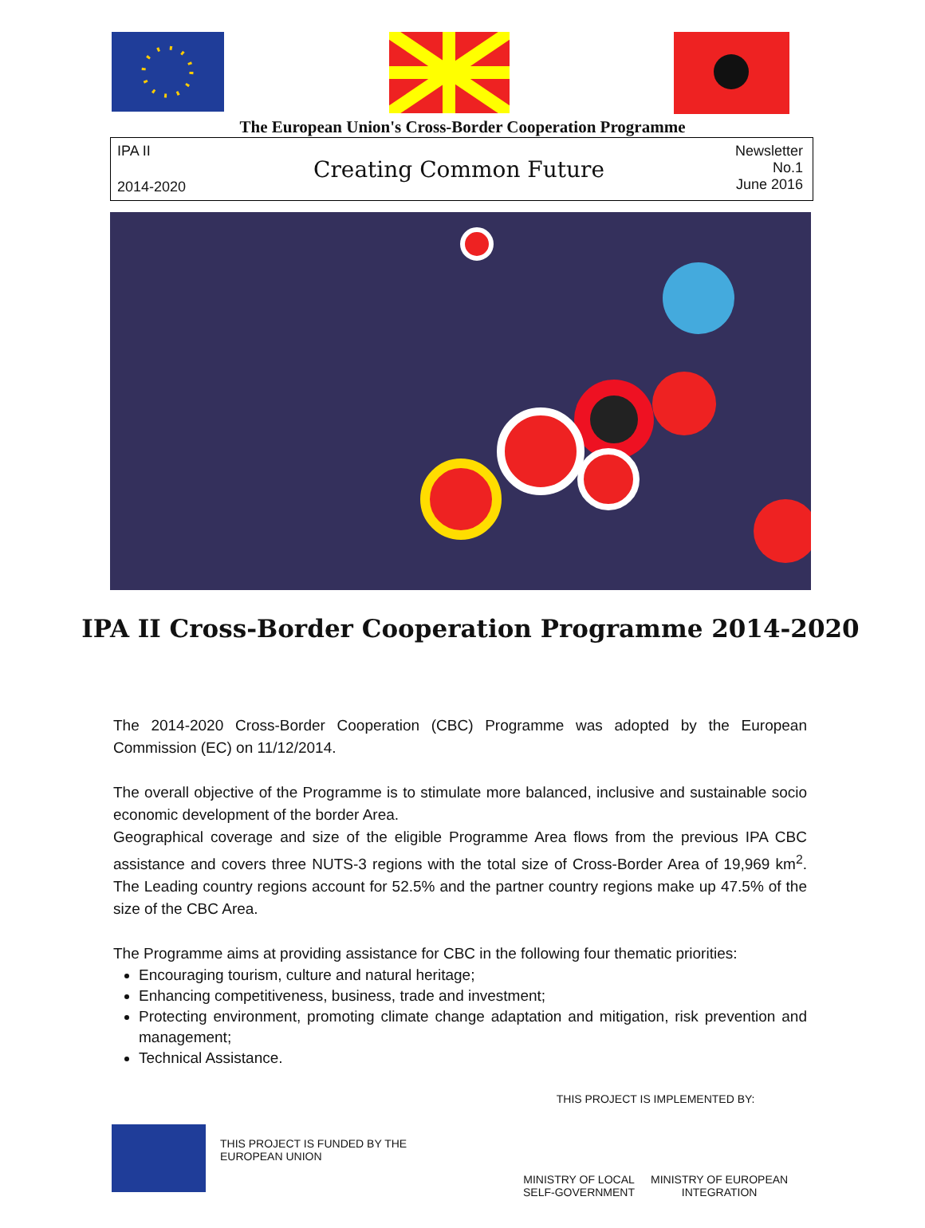The European Union's Cross-Border Cooperation Programme
IPA II
2014-2020
Creating Common Future
Newsletter
No.1
June 2016
IPA II Cross-Border Cooperation Programme 2014-2020
The 2014-2020 Cross-Border Cooperation (CBC) Programme was adopted by the European Commission (EC) on 11/12/2014.
The overall objective of the Programme is to stimulate more balanced, inclusive and sustainable socio economic development of the border Area.
Geographical coverage and size of the eligible Programme Area flows from the previous IPA CBC assistance and covers three NUTS-3 regions with the total size of Cross-Border Area of 19,969 km<sup>2</sup>. The Leading country regions account for 52.5% and the partner country regions make up 47.5% of the size of the CBC Area.
The Programme aims at providing assistance for CBC in the following four thematic priorities:
Encouraging tourism, culture and natural heritage;
Enhancing competitiveness, business, trade and investment;
Protecting environment, promoting climate change adaptation and mitigation, risk prevention and management;
Technical Assistance.
THIS PROJECT IS FUNDED BY THE EUROPEAN UNION
THIS PROJECT IS IMPLEMENTED BY:
MINISTRY OF LOCAL
SELF-GOVERNMENT MINISTRY OF EUROPEAN
INTEGRATION